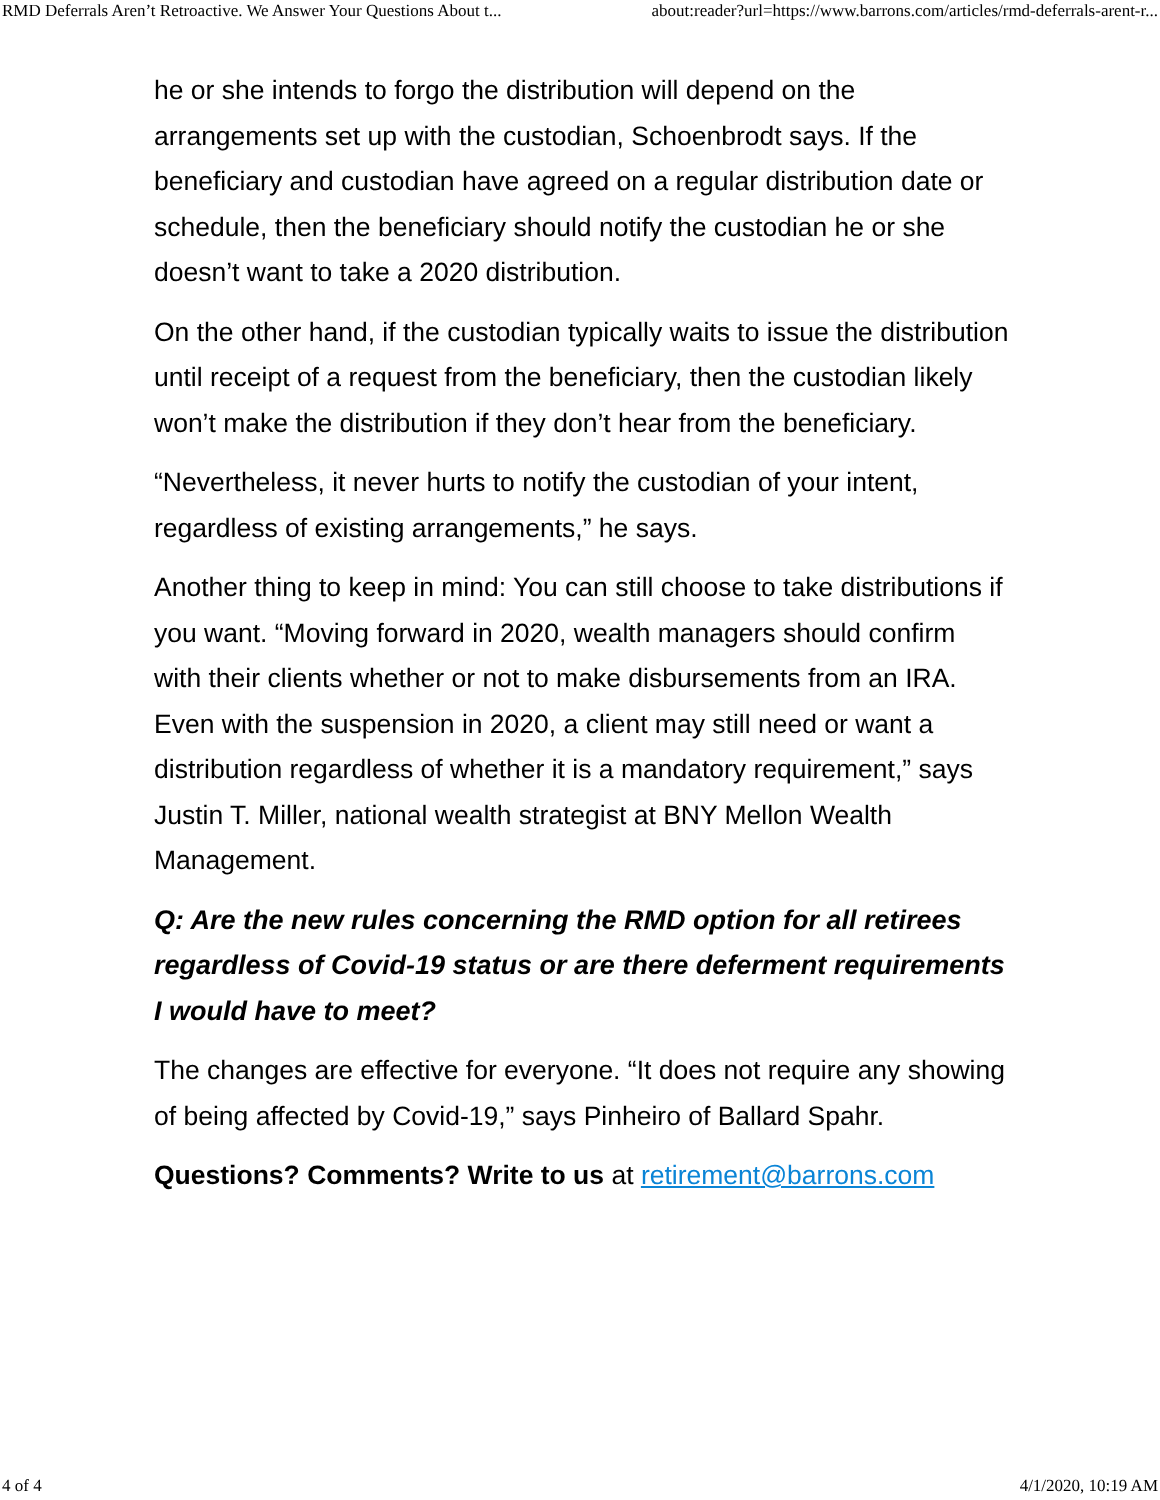RMD Deferrals Aren’t Retroactive. We Answer Your Questions About t... about:reader?url=https://www.barrons.com/articles/rmd-deferrals-arent-r...
he or she intends to forgo the distribution will depend on the arrangements set up with the custodian, Schoenbrodt says. If the beneficiary and custodian have agreed on a regular distribution date or schedule, then the beneficiary should notify the custodian he or she doesn’t want to take a 2020 distribution.
On the other hand, if the custodian typically waits to issue the distribution until receipt of a request from the beneficiary, then the custodian likely won’t make the distribution if they don’t hear from the beneficiary.
“Nevertheless, it never hurts to notify the custodian of your intent, regardless of existing arrangements,” he says.
Another thing to keep in mind: You can still choose to take distributions if you want. “Moving forward in 2020, wealth managers should confirm with their clients whether or not to make disbursements from an IRA. Even with the suspension in 2020, a client may still need or want a distribution regardless of whether it is a mandatory requirement,” says Justin T. Miller, national wealth strategist at BNY Mellon Wealth Management.
Q: Are the new rules concerning the RMD option for all retirees regardless of Covid-19 status or are there deferment requirements I would have to meet?
The changes are effective for everyone. “It does not require any showing of being affected by Covid-19,” says Pinheiro of Ballard Spahr.
Questions? Comments? Write to us at retirement@barrons.com
4 of 4 4/1/2020, 10:19 AM